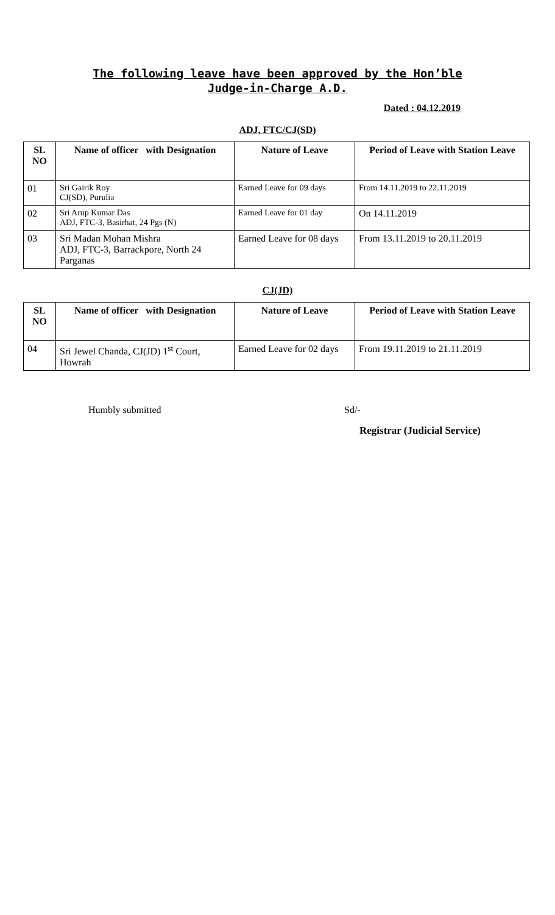The following leave have been approved by the Hon’ble
Judge-in-Charge A.D.
Dated : 04.12.2019
ADJ, FTC/CJ(SD)
| SL NO | Name of officer with Designation | Nature of Leave | Period of Leave with Station Leave |
| --- | --- | --- | --- |
| 01 | Sri Gairik Roy CJ(SD), Purulia | Earned Leave for 09 days | From 14.11.2019 to 22.11.2019 |
| 02 | Sri Arup Kumar Das ADJ, FTC-3, Basirhat, 24 Pgs (N) | Earned Leave for 01 day | On 14.11.2019 |
| 03 | Sri Madan Mohan Mishra ADJ, FTC-3, Barrackpore, North 24 Parganas | Earned Leave for 08 days | From 13.11.2019 to 20.11.2019 |
CJ(JD)
| SL NO | Name of officer with Designation | Nature of Leave | Period of Leave with Station Leave |
| --- | --- | --- | --- |
| 04 | Sri Jewel Chanda, CJ(JD) 1<sup>st</sup> Court, Howrah | Earned Leave for 02 days | From 19.11.2019 to 21.11.2019 |
Humbly submitted Sd/-
Registrar (Judicial Service)